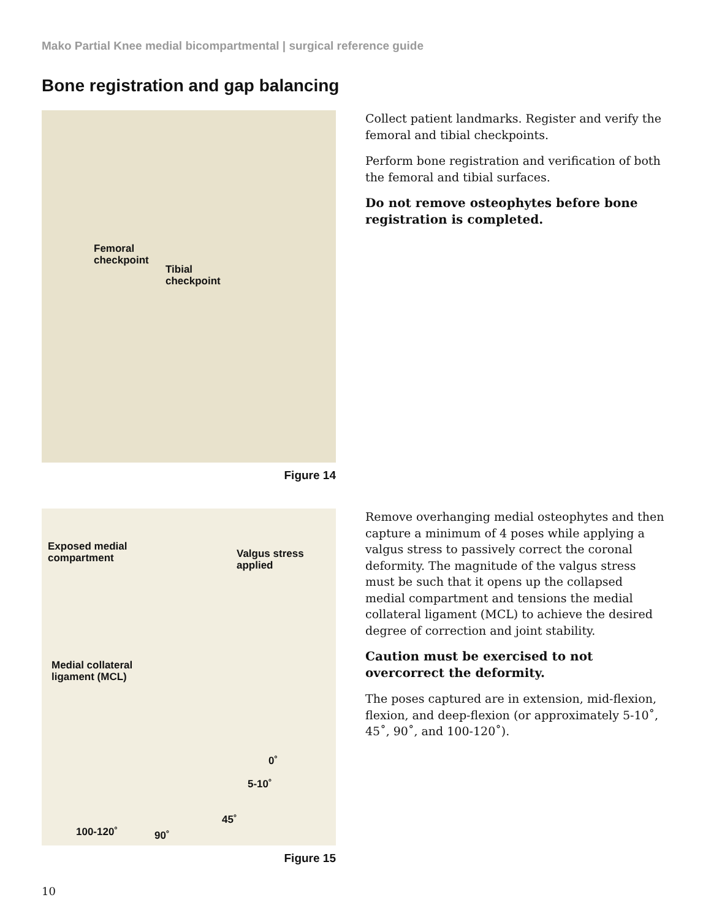Mako Partial Knee medial bicompartmental | surgical reference guide
Bone registration and gap balancing
Femoral
checkpoint
Tibial
checkpoint
Figure 14
Collect patient landmarks. Register and verify the femoral and tibial checkpoints.
Perform bone registration and verification of both the femoral and tibial surfaces.
Do not remove osteophytes before bone registration is completed.
Exposed medial
compartment
Valgus stress
applied
Medial collateral
ligament (MCL)
0˚
5-10˚
45˚
100-120˚ 90˚
Figure 15
Remove overhanging medial osteophytes and then capture a minimum of 4 poses while applying a valgus stress to passively correct the coronal deformity. The magnitude of the valgus stress must be such that it opens up the collapsed medial compartment and tensions the medial collateral ligament (MCL) to achieve the desired degree of correction and joint stability.
Caution must be exercised to not overcorrect the deformity.
The poses captured are in extension, mid-flexion, flexion, and deep-flexion (or approximately 5-10˚, 45˚, 90˚, and 100-120˚).
10